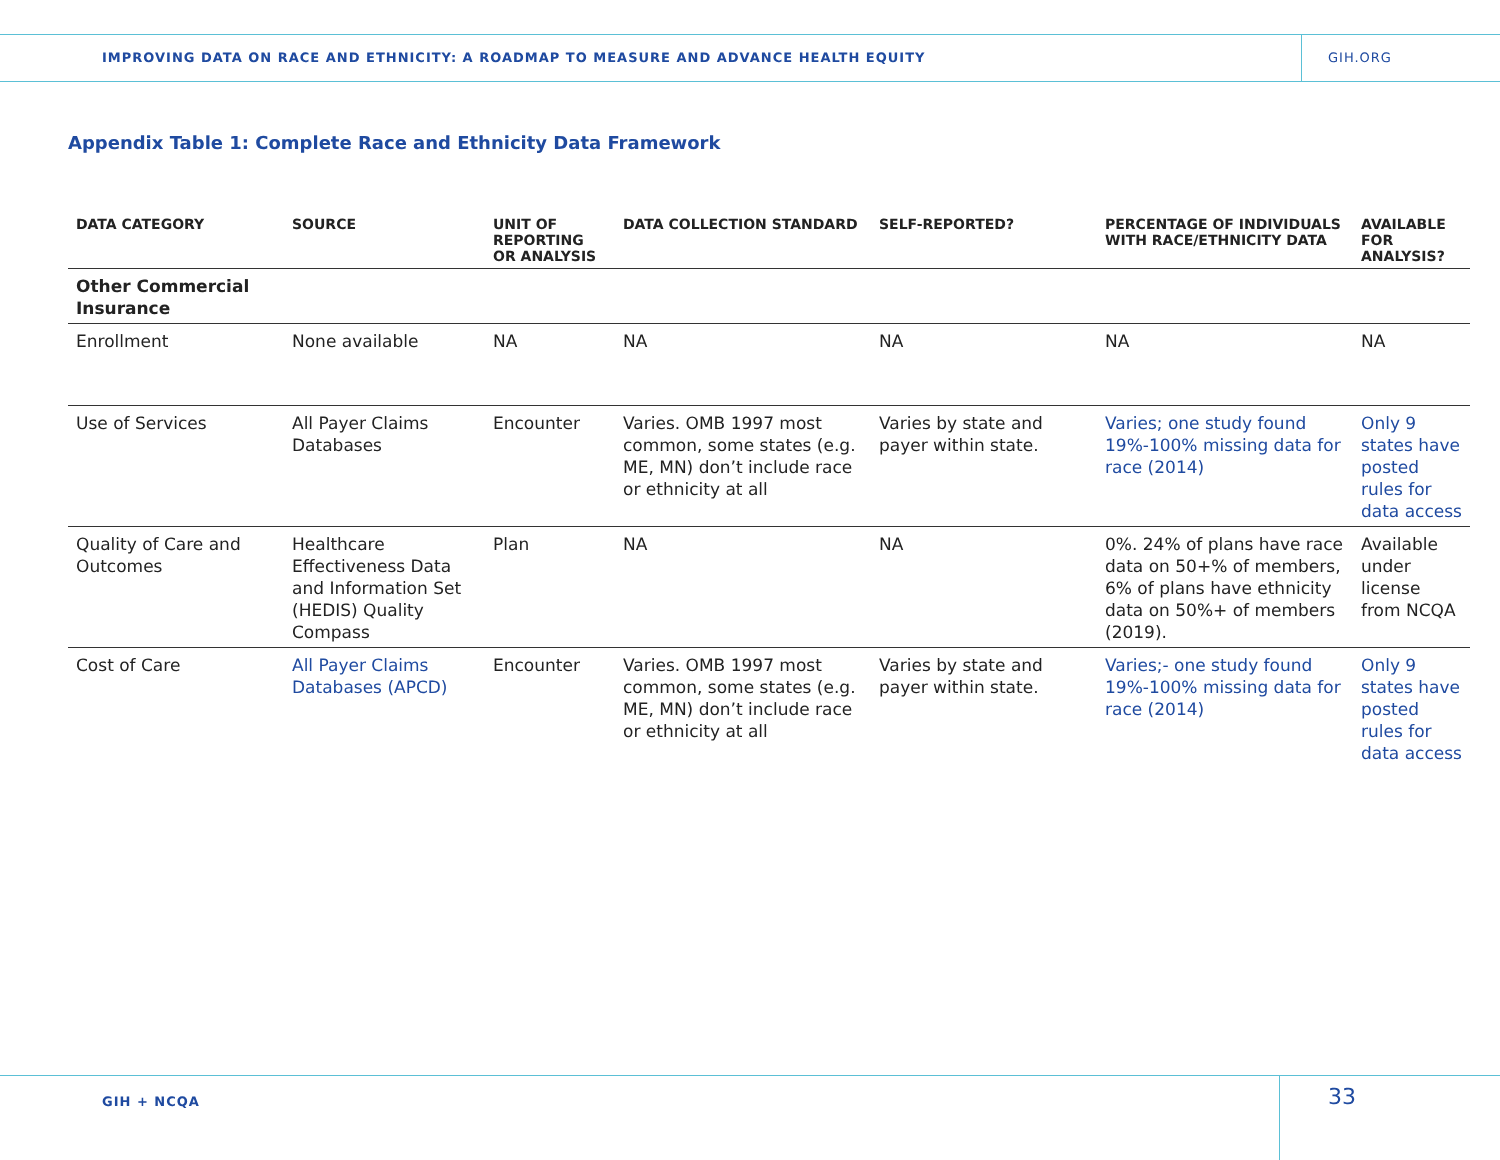IMPROVING DATA ON RACE AND ETHNICITY: A ROADMAP TO MEASURE AND ADVANCE HEALTH EQUITY
GIH.ORG
Appendix Table 1: Complete Race and Ethnicity Data Framework
| DATA CATEGORY | SOURCE | UNIT OF REPORTING OR ANALYSIS | DATA COLLECTION STANDARD | SELF-REPORTED? | PERCENTAGE OF INDIVIDUALS WITH RACE/ETHNICITY DATA | AVAILABLE FOR ANALYSIS? |
| --- | --- | --- | --- | --- | --- | --- |
| Other Commercial Insurance | | | | | | |
| Enrollment | None available | NA | NA | NA | NA | NA |
| Use of Services | All Payer Claims Databases | Encounter | Varies. OMB 1997 most common, some states (e.g. ME, MN) don’t include race or ethnicity at all | Varies by state and payer within state. | Varies; one study found 19%-100% missing data for race (2014) | Only 9 states have posted rules for data access |
| Quality of Care and Outcomes | Healthcare Effectiveness Data and Information Set (HEDIS) Quality Compass | Plan | NA | NA | 0%. 24% of plans have race data on 50+% of members, 6% of plans have ethnicity data on 50%+ of members (2019). | Available under license from NCQA |
| Cost of Care | All Payer Claims Databases (APCD) | Encounter | Varies. OMB 1997 most common, some states (e.g. ME, MN) don’t include race or ethnicity at all | Varies by state and payer within state. | Varies;- one study found 19%-100% missing data for race (2014) | Only 9 states have posted rules for data access |
GIH + NCQA
33